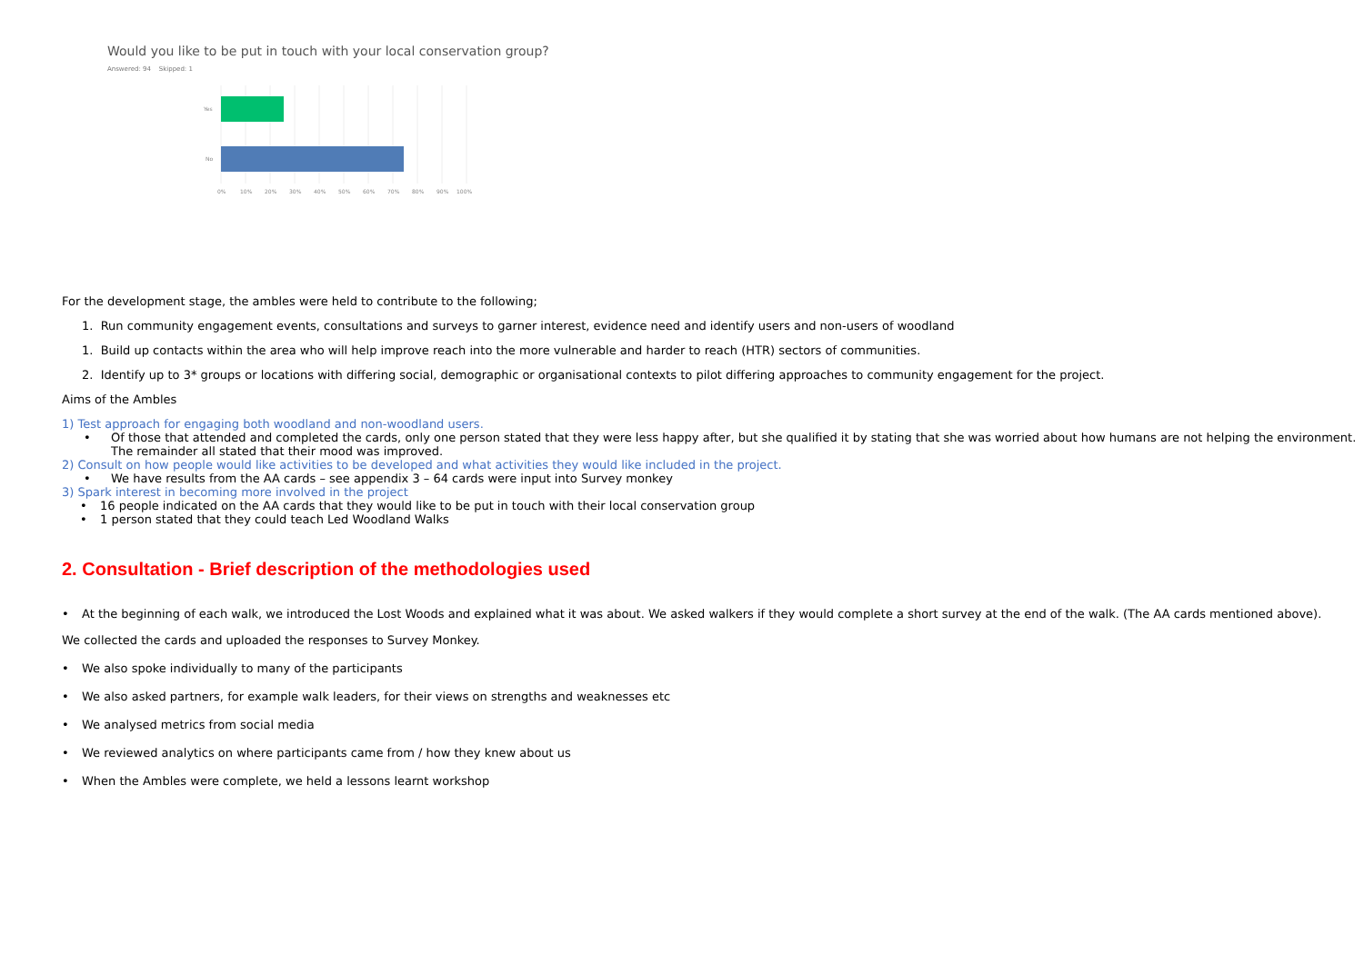Would you like to be put in touch with your local conservation group?
Answered: 94 Skipped: 1
Yes
No
0%
10%
20%
30%
40%
50%
60%
70%
80%
90%
100%
For the development stage, the ambles were held to contribute to the following;
1. Run community engagement events, consultations and surveys to garner interest, evidence need and identify users and non-users of woodland
1. Build up contacts within the area who will help improve reach into the more vulnerable and harder to reach (HTR) sectors of communities.
2. Identify up to 3* groups or locations with differing social, demographic or organisational contexts to pilot differing approaches to community engagement for the project.
Aims of the Ambles
1) Test approach for engaging both woodland and non-woodland users.
• Of those that attended and completed the cards, only one person stated that they were less happy after, but she qualified it by stating that she was worried about how humans are not helping the environment.
The remainder all stated that their mood was improved.
2) Consult on how people would like activities to be developed and what activities they would like included in the project.
• We have results from the AA cards – see appendix 3 – 64 cards were input into Survey monkey
3) Spark interest in becoming more involved in the project
• 16 people indicated on the AA cards that they would like to be put in touch with their local conservation group
• 1 person stated that they could teach Led Woodland Walks
2. Consultation - Brief description of the methodologies used
• At the beginning of each walk, we introduced the Lost Woods and explained what it was about. We asked walkers if they would complete a short survey at the end of the walk. (The AA cards mentioned above).
We collected the cards and uploaded the responses to Survey Monkey.
• We also spoke individually to many of the participants
• We also asked partners, for example walk leaders, for their views on strengths and weaknesses etc
• We analysed metrics from social media
• We reviewed analytics on where participants came from / how they knew about us
• When the Ambles were complete, we held a lessons learnt workshop